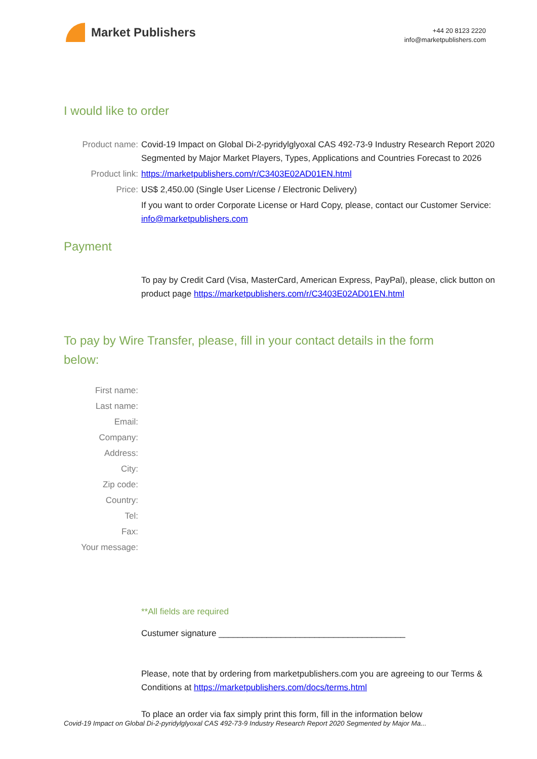Market Publishers
+44 20 8123 2220
info@marketpublishers.com
I would like to order
Product name: Covid-19 Impact on Global Di-2-pyridylglyoxal CAS 492-73-9 Industry Research Report 2020 Segmented by Major Market Players, Types, Applications and Countries Forecast to 2026
Product link: https://marketpublishers.com/r/C3403E02AD01EN.html
Price: US$ 2,450.00 (Single User License / Electronic Delivery)
If you want to order Corporate License or Hard Copy, please, contact our Customer Service:
info@marketpublishers.com
Payment
To pay by Credit Card (Visa, MasterCard, American Express, PayPal), please, click button on product page https://marketpublishers.com/r/C3403E02AD01EN.html
To pay by Wire Transfer, please, fill in your contact details in the form
below:
First name:
Last name:
Email:
Company:
Address:
City:
Zip code:
Country:
Tel:
Fax:
Your message:
**All fields are required
Custumer signature _______________________________________
Please, note that by ordering from marketpublishers.com you are agreeing to our Terms & Conditions at https://marketpublishers.com/docs/terms.html
To place an order via fax simply print this form, fill in the information below
Covid-19 Impact on Global Di-2-pyridylglyoxal CAS 492-73-9 Industry Research Report 2020 Segmented by Major Ma...